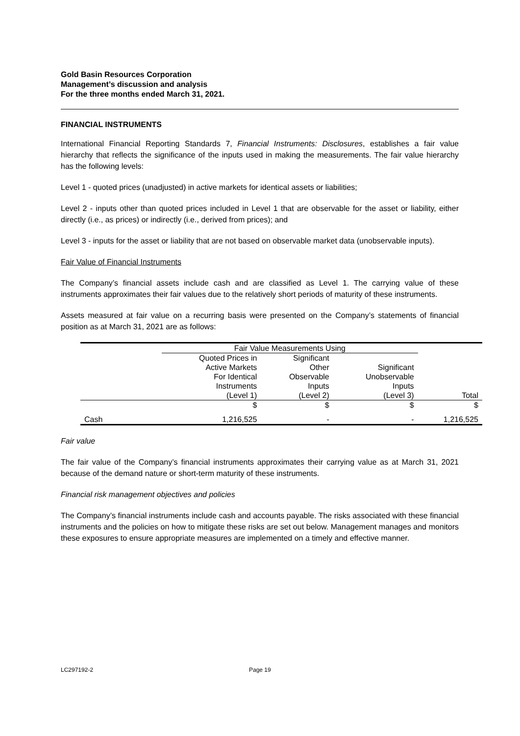Gold Basin Resources Corporation
Management’s discussion and analysis
For the three months ended March 31, 2021.
FINANCIAL INSTRUMENTS
International Financial Reporting Standards 7, Financial Instruments: Disclosures, establishes a fair value hierarchy that reflects the significance of the inputs used in making the measurements. The fair value hierarchy has the following levels:
Level 1 - quoted prices (unadjusted) in active markets for identical assets or liabilities;
Level 2 - inputs other than quoted prices included in Level 1 that are observable for the asset or liability, either directly (i.e., as prices) or indirectly (i.e., derived from prices); and
Level 3 - inputs for the asset or liability that are not based on observable market data (unobservable inputs).
Fair Value of Financial Instruments
The Company’s financial assets include cash and are classified as Level 1. The carrying value of these instruments approximates their fair values due to the relatively short periods of maturity of these instruments.
Assets measured at fair value on a recurring basis were presented on the Company’s statements of financial position as at March 31, 2021 are as follows:
| | Fair Value Measurements Using | | | |
| --- | --- | --- | --- | --- |
| | Quoted Prices in Active Markets For Identical Instruments (Level 1) | Significant Other Observable Inputs (Level 2) | Significant Unobservable Inputs (Level 3) | Total |
| | $ | $ | $ | $ |
| Cash | 1,216,525 | - | - | 1,216,525 |
Fair value
The fair value of the Company’s financial instruments approximates their carrying value as at March 31, 2021 because of the demand nature or short-term maturity of these instruments.
Financial risk management objectives and policies
The Company’s financial instruments include cash and accounts payable. The risks associated with these financial instruments and the policies on how to mitigate these risks are set out below. Management manages and monitors these exposures to ensure appropriate measures are implemented on a timely and effective manner.
LC297192-2 Page 19